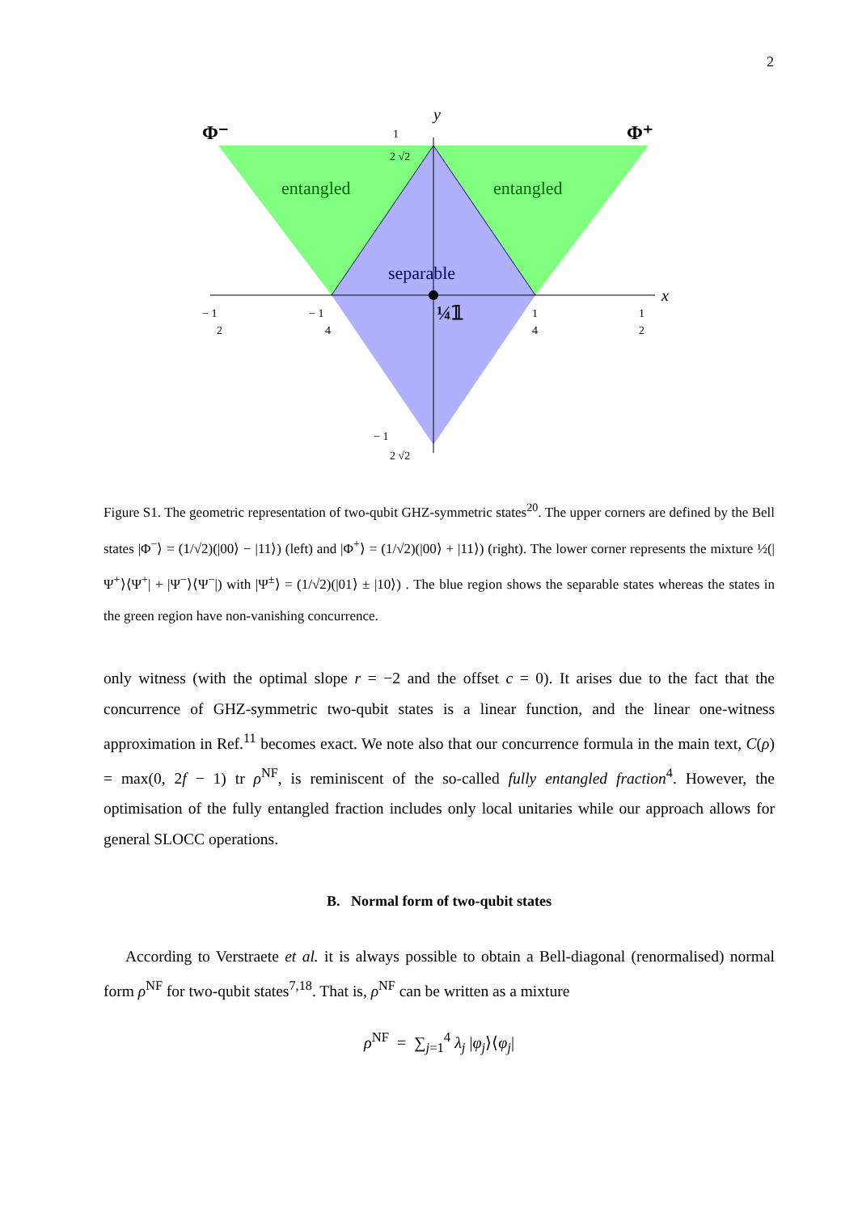2
y
x
Φ⁻
Φ⁺
entangled
entangled
separable
¼𝟙
1
2 √2
− 1
2
− 1
4
1
4
1
2
− 1
2 √2
Figure S1. The geometric representation of two-qubit GHZ-symmetric states<sup>20</sup>. The upper corners are defined by the Bell states |Φ<sup>−</sup>⟩ = (1/√2)(|00⟩ − |11⟩) (left) and |Φ<sup>+</sup>⟩ = (1/√2)(|00⟩ + |11⟩) (right). The lower corner represents the mixture ½(|Ψ<sup>+</sup>⟩⟨Ψ<sup>+</sup>| + |Ψ<sup>−</sup>⟩⟨Ψ<sup>−</sup>|) with |Ψ<sup>±</sup>⟩ = (1/√2)(|01⟩ ± |10⟩) . The blue region shows the separable states whereas the states in the green region have non-vanishing concurrence.
only witness (with the optimal slope r = −2 and the offset c = 0). It arises due to the fact that the concurrence of GHZ-symmetric two-qubit states is a linear function, and the linear one-witness approximation in Ref.<sup>11</sup> becomes exact. We note also that our concurrence formula in the main text, C(ρ) = max(0, 2f − 1) tr ρ<sup>NF</sup>, is reminiscent of the so-called fully entangled fraction<sup>4</sup>. However, the optimisation of the fully entangled fraction includes only local unitaries while our approach allows for general SLOCC operations.
B. Normal form of two-qubit states
According to Verstraete et al. it is always possible to obtain a Bell-diagonal (renormalised) normal form ρ<sup>NF</sup> for two-qubit states<sup>7,18</sup>. That is, ρ<sup>NF</sup> can be written as a mixture
ρ<sup>NF</sup> = ∑<sub>j=1</sub><sup>4</sup> λ<sub>j</sub> |φ<sub>j</sub>⟩⟨φ<sub>j</sub>|